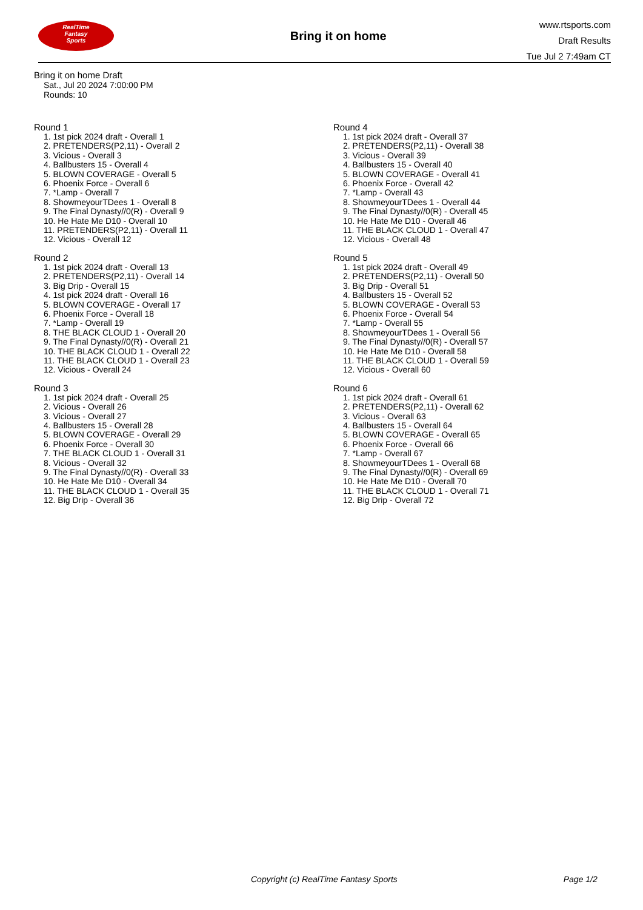RealTime
Fantasy
Sports
Bring it on home
www.rtsports.com
Draft Results
Tue Jul 2 7:49am CT
Bring it on home Draft
Sat., Jul 20 2024 7:00:00 PM
Rounds: 10
Round 1
1. 1st pick 2024 draft - Overall 1
2. PRETENDERS(P2,11) - Overall 2
3. Vicious - Overall 3
4. Ballbusters 15 - Overall 4
5. BLOWN COVERAGE - Overall 5
6. Phoenix Force - Overall 6
7. *Lamp - Overall 7
8. ShowmeyourTDees 1 - Overall 8
9. The Final Dynasty//0(R) - Overall 9
10. He Hate Me D10 - Overall 10
11. PRETENDERS(P2,11) - Overall 11
12. Vicious - Overall 12
Round 2
1. 1st pick 2024 draft - Overall 13
2. PRETENDERS(P2,11) - Overall 14
3. Big Drip - Overall 15
4. 1st pick 2024 draft - Overall 16
5. BLOWN COVERAGE - Overall 17
6. Phoenix Force - Overall 18
7. *Lamp - Overall 19
8. THE BLACK CLOUD 1 - Overall 20
9. The Final Dynasty//0(R) - Overall 21
10. THE BLACK CLOUD 1 - Overall 22
11. THE BLACK CLOUD 1 - Overall 23
12. Vicious - Overall 24
Round 3
1. 1st pick 2024 draft - Overall 25
2. Vicious - Overall 26
3. Vicious - Overall 27
4. Ballbusters 15 - Overall 28
5. BLOWN COVERAGE - Overall 29
6. Phoenix Force - Overall 30
7. THE BLACK CLOUD 1 - Overall 31
8. Vicious - Overall 32
9. The Final Dynasty//0(R) - Overall 33
10. He Hate Me D10 - Overall 34
11. THE BLACK CLOUD 1 - Overall 35
12. Big Drip - Overall 36
Round 4
1. 1st pick 2024 draft - Overall 37
2. PRETENDERS(P2,11) - Overall 38
3. Vicious - Overall 39
4. Ballbusters 15 - Overall 40
5. BLOWN COVERAGE - Overall 41
6. Phoenix Force - Overall 42
7. *Lamp - Overall 43
8. ShowmeyourTDees 1 - Overall 44
9. The Final Dynasty//0(R) - Overall 45
10. He Hate Me D10 - Overall 46
11. THE BLACK CLOUD 1 - Overall 47
12. Vicious - Overall 48
Round 5
1. 1st pick 2024 draft - Overall 49
2. PRETENDERS(P2,11) - Overall 50
3. Big Drip - Overall 51
4. Ballbusters 15 - Overall 52
5. BLOWN COVERAGE - Overall 53
6. Phoenix Force - Overall 54
7. *Lamp - Overall 55
8. ShowmeyourTDees 1 - Overall 56
9. The Final Dynasty//0(R) - Overall 57
10. He Hate Me D10 - Overall 58
11. THE BLACK CLOUD 1 - Overall 59
12. Vicious - Overall 60
Round 6
1. 1st pick 2024 draft - Overall 61
2. PRETENDERS(P2,11) - Overall 62
3. Vicious - Overall 63
4. Ballbusters 15 - Overall 64
5. BLOWN COVERAGE - Overall 65
6. Phoenix Force - Overall 66
7. *Lamp - Overall 67
8. ShowmeyourTDees 1 - Overall 68
9. The Final Dynasty//0(R) - Overall 69
10. He Hate Me D10 - Overall 70
11. THE BLACK CLOUD 1 - Overall 71
12. Big Drip - Overall 72
Copyright (c) RealTime Fantasy Sports Page 1/2